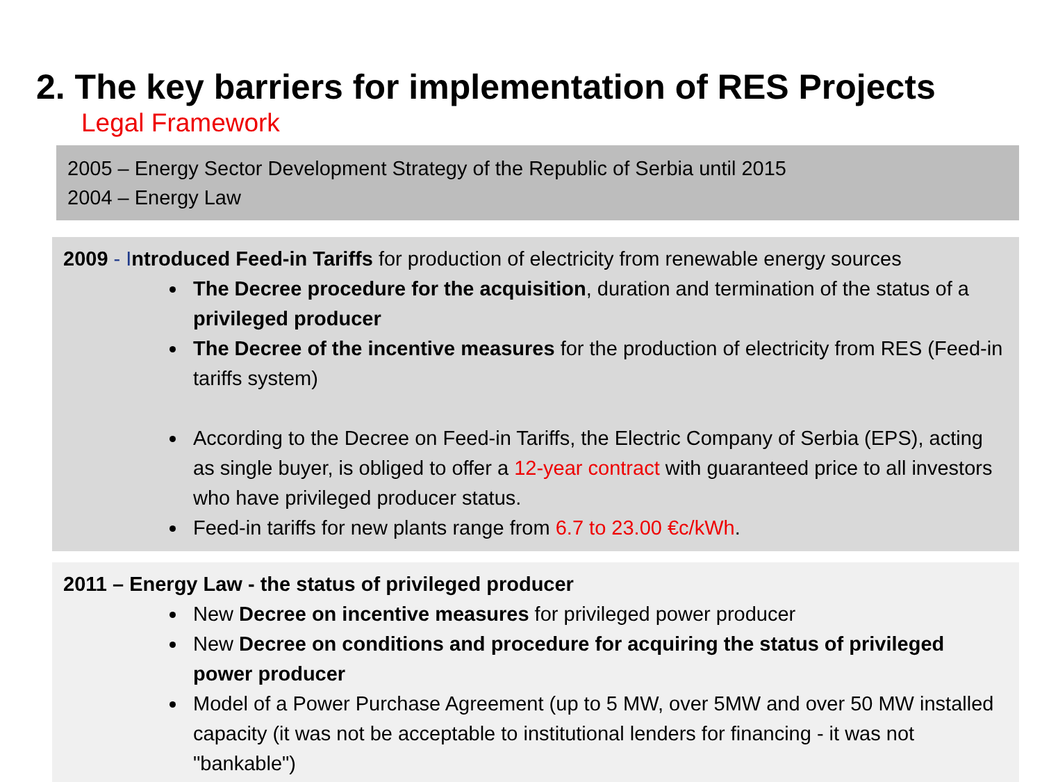2. The key barriers for implementation of RES Projects
Legal Framework
2005 – Energy Sector Development Strategy of the Republic of Serbia until 2015
2004 – Energy Law
2009 - I ntroduced Feed-in Tariffs for production of electricity from renewable energy sources
The Decree procedure for the acquisition, duration and termination of the status of a privileged producer
The Decree of the incentive measures for the production of electricity from RES (Feed-in tariffs system)
According to the Decree on Feed-in Tariffs, the Electric Company of Serbia (EPS), acting as single buyer, is obliged to offer a 12-year contract with guaranteed price to all investors who have privileged producer status.
Feed-in tariffs for new plants range from 6.7 to 23.00 €c/kWh.
2011 – Energy Law - the status of privileged producer
New Decree on incentive measures for privileged power producer
New Decree on conditions and procedure for acquiring the status of privileged power producer
Model of a Power Purchase Agreement (up to 5 MW, over 5MW and over 50 MW installed capacity (it was not be acceptable to institutional lenders for financing - it was not "bankable")